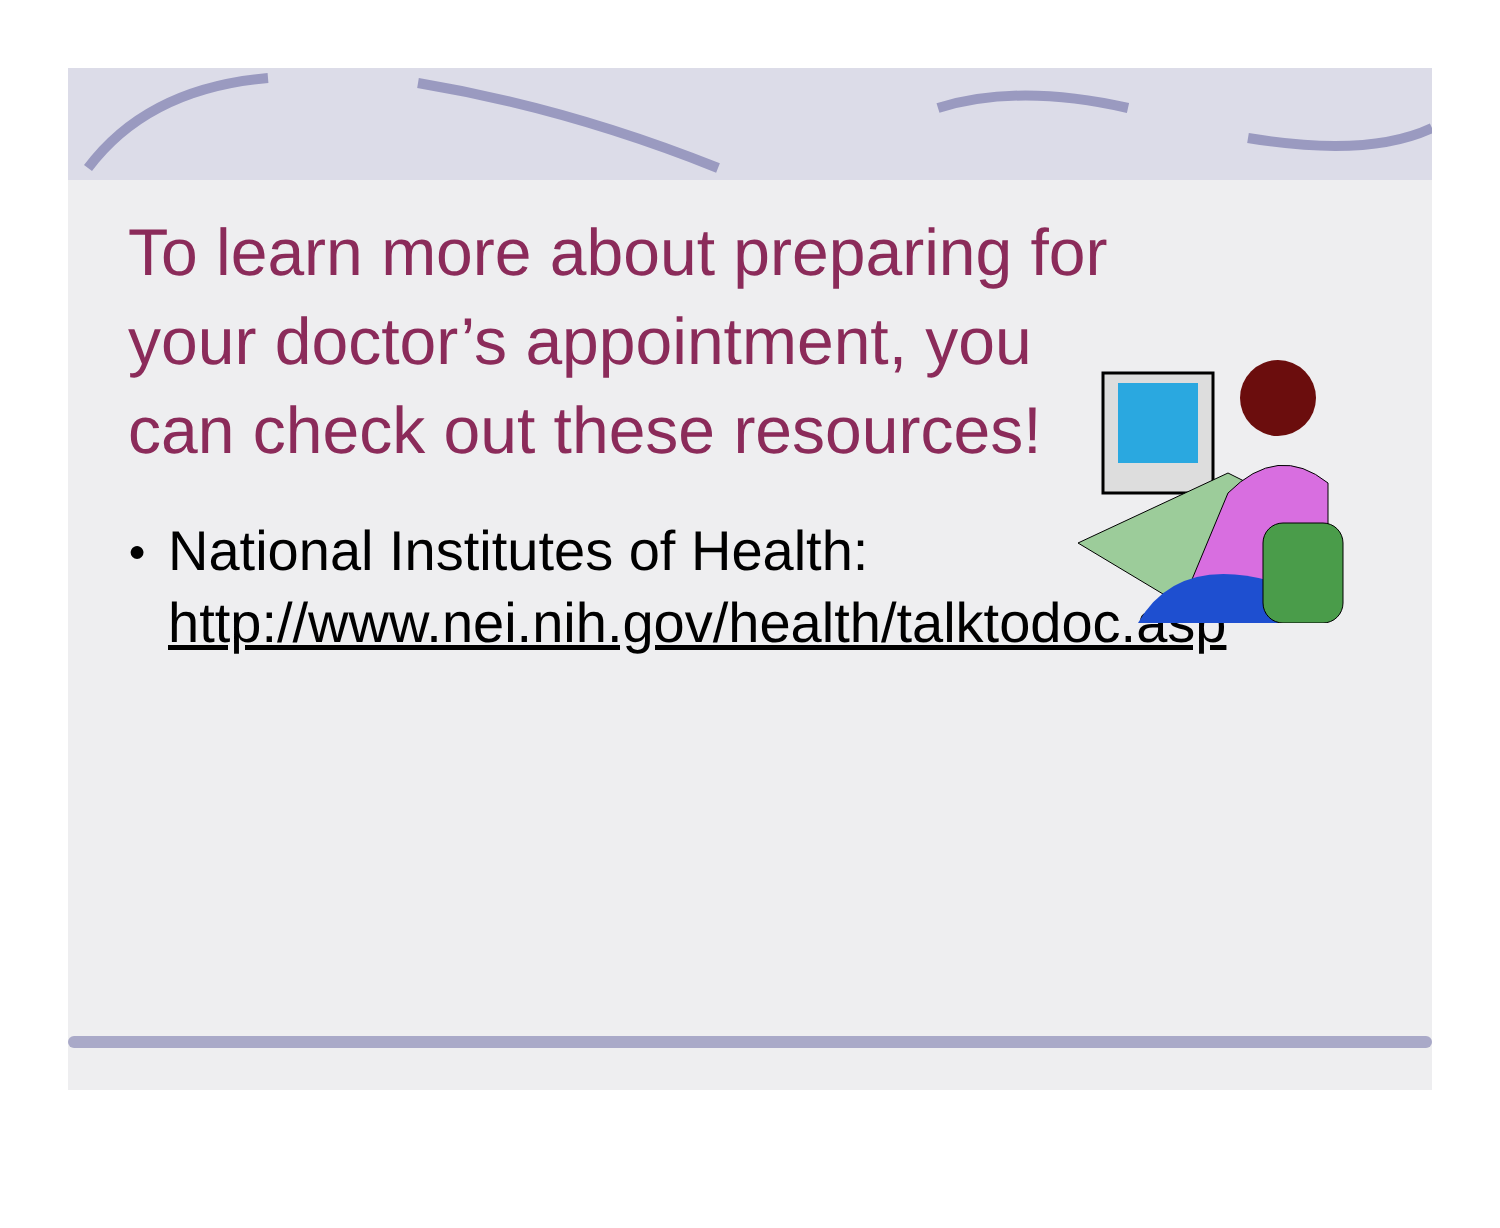To learn more about preparing for your doctor’s appointment, you can check out these resources!
●
National Institutes of Health:
http://www.nei.nih.gov/health/talktodoc.asp